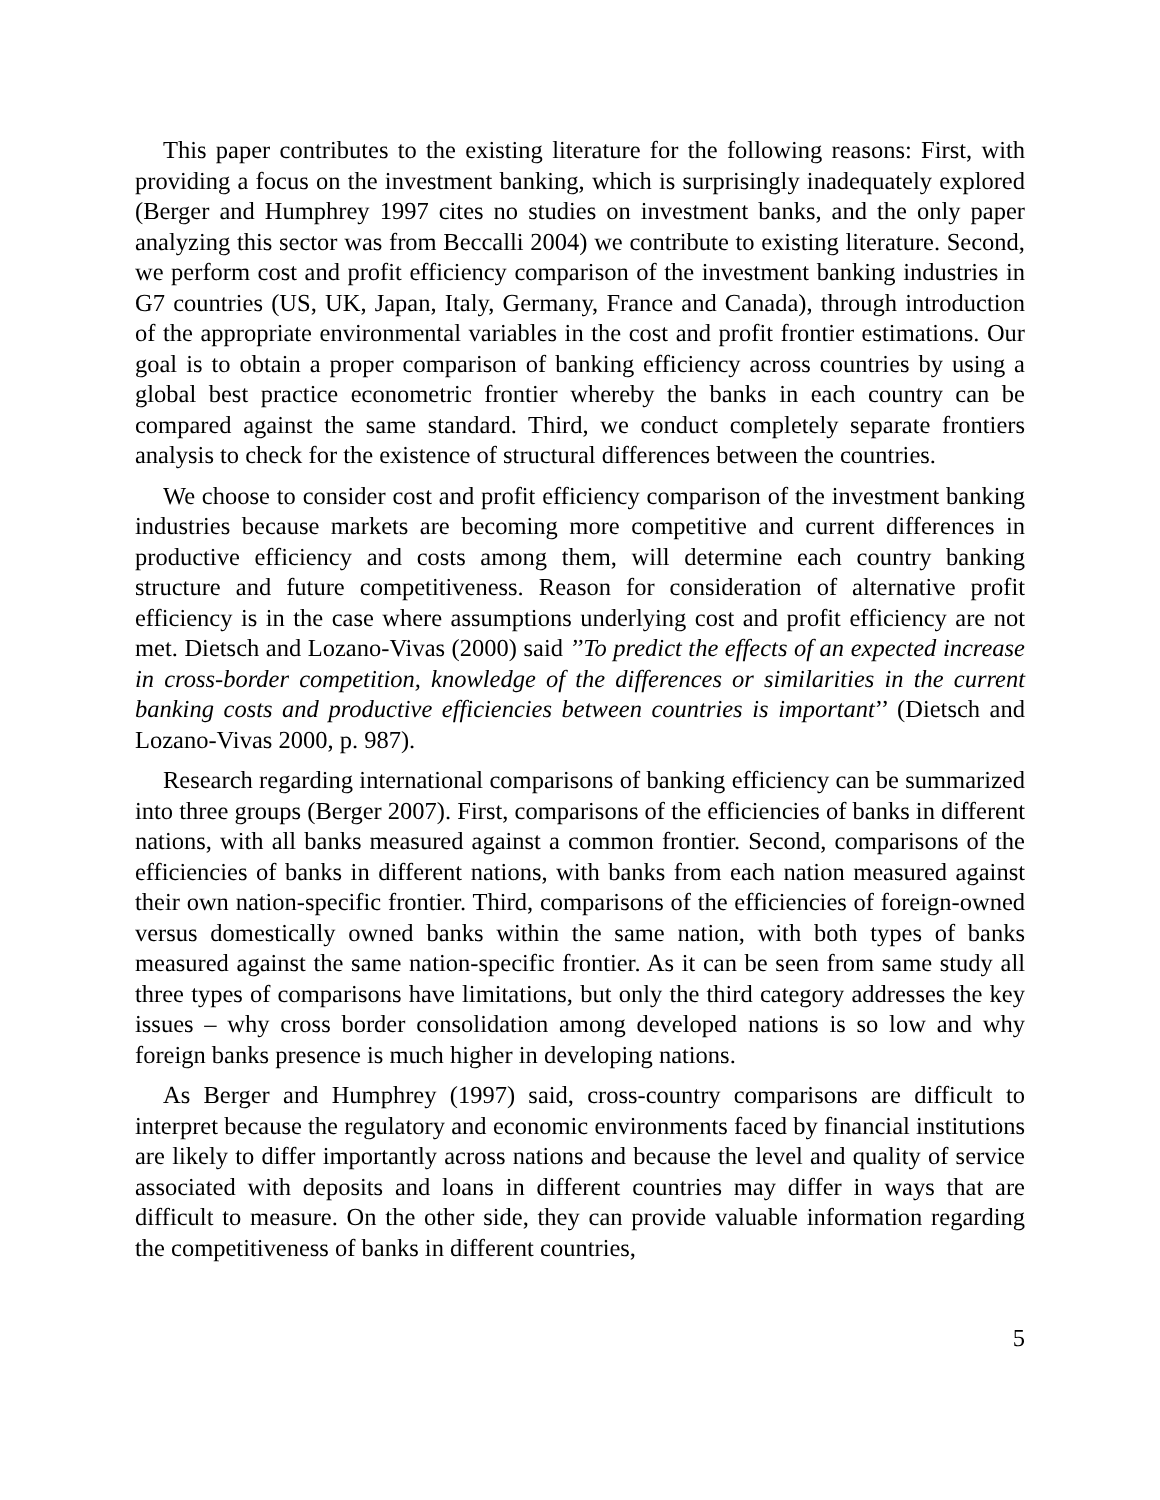This paper contributes to the existing literature for the following reasons: First, with providing a focus on the investment banking, which is surprisingly inadequately explored (Berger and Humphrey 1997 cites no studies on investment banks, and the only paper analyzing this sector was from Beccalli 2004) we contribute to existing literature. Second, we perform cost and profit efficiency comparison of the investment banking industries in G7 countries (US, UK, Japan, Italy, Germany, France and Canada), through introduction of the appropriate environmental variables in the cost and profit frontier estimations. Our goal is to obtain a proper comparison of banking efficiency across countries by using a global best practice econometric frontier whereby the banks in each country can be compared against the same standard. Third, we conduct completely separate frontiers analysis to check for the existence of structural differences between the countries.
We choose to consider cost and profit efficiency comparison of the investment banking industries because markets are becoming more competitive and current differences in productive efficiency and costs among them, will determine each country banking structure and future competitiveness. Reason for consideration of alternative profit efficiency is in the case where assumptions underlying cost and profit efficiency are not met. Dietsch and Lozano-Vivas (2000) said ’’To predict the effects of an expected increase in cross-border competition, knowledge of the differences or similarities in the current banking costs and productive efficiencies between countries is important’’ (Dietsch and Lozano-Vivas 2000, p. 987).
Research regarding international comparisons of banking efficiency can be summarized into three groups (Berger 2007). First, comparisons of the efficiencies of banks in different nations, with all banks measured against a common frontier. Second, comparisons of the efficiencies of banks in different nations, with banks from each nation measured against their own nation-specific frontier. Third, comparisons of the efficiencies of foreign-owned versus domestically owned banks within the same nation, with both types of banks measured against the same nation-specific frontier. As it can be seen from same study all three types of comparisons have limitations, but only the third category addresses the key issues – why cross border consolidation among developed nations is so low and why foreign banks presence is much higher in developing nations.
As Berger and Humphrey (1997) said, cross-country comparisons are difficult to interpret because the regulatory and economic environments faced by financial institutions are likely to differ importantly across nations and because the level and quality of service associated with deposits and loans in different countries may differ in ways that are difficult to measure. On the other side, they can provide valuable information regarding the competitiveness of banks in different countries,
5